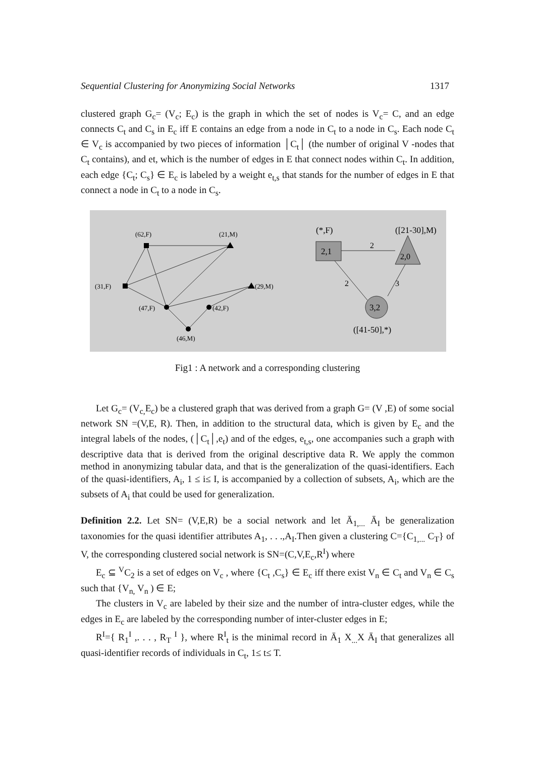Sequential Clustering for Anonymizing Social Networks 1317
clustered graph G<sub>c</sub>= (V<sub>c</sub>; E<sub>c</sub>) is the graph in which the set of nodes is V<sub>c</sub>= C, and an edge connects C<sub>t</sub> and C<sub>s</sub> in E<sub>c</sub> iff E contains an edge from a node in C<sub>t</sub> to a node in C<sub>s</sub>. Each node C<sub>t</sub> ∈ V<sub>c</sub> is accompanied by two pieces of information │C<sub>t</sub>│ (the number of original V -nodes that C<sub>t</sub> contains), and et, which is the number of edges in E that connect nodes within C<sub>t</sub>. In addition, each edge {C<sub>t</sub>; C<sub>s</sub>} ∈ E<sub>c</sub> is labeled by a weight e<sub>t,s</sub> that stands for the number of edges in E that connect a node in C<sub>t</sub> to a node in C<sub>s</sub>.
(62,F)
(21,M)
(31,F)
(29,M)
(47,F)
(42,F)
(46,M)
2,1
2,0
3,2
(*,F)
([21-30],M)
2
2
3
([41-50],*)
Fig1 : A network and a corresponding clustering
Let G<sub>c</sub>= (V<sub>c,</sub>E<sub>c</sub>) be a clustered graph that was derived from a graph G= (V ,E) of some social network SN =(V,E, R). Then, in addition to the structural data, which is given by E<sub>c</sub> and the integral labels of the nodes, (│C<sub>t</sub>│,e<sub>t</sub>) and of the edges, e<sub>t,s</sub>, one accompanies such a graph with descriptive data that is derived from the original descriptive data R. We apply the common method in anonymizing tabular data, and that is the generalization of the quasi-identifiers. Each of the quasi-identifiers, A<sub>i</sub>, 1 ≤ i≤ I, is accompanied by a collection of subsets, A<sub>i</sub>, which are the subsets of A<sub>i</sub> that could be used for generalization.
Definition 2.2. Let SN= (V,E,R) be a social network and let Ā<sub>1,...</sub> Ā<sub>I</sub> be generalization taxonomies for the quasi identifier attributes A<sub>1</sub>, . . .,A<sub>I</sub>.Then given a clustering C={C<sub>1,...</sub> C<sub>T</sub>} of V, the corresponding clustered social network is SN=(C,V,E<sub>c</sub>,R<sup>I</sup>) where
E<sub>c</sub> ⊆ <sup>V</sup>C<sub>2</sub> is a set of edges on V<sub>c</sub> , where {C<sub>t</sub> ,C<sub>s</sub>} ∈ E<sub>c</sub> iff there exist V<sub>n</sub> ∈ C<sub>t</sub> and V<sub>n</sub> ∈ C<sub>s</sub> such that {V<sub>n,</sub> V<sub>n</sub> ) ∈ E;
The clusters in V<sub>c</sub> are labeled by their size and the number of intra-cluster edges, while the edges in E<sub>c</sub> are labeled by the corresponding number of inter-cluster edges in E;
R<sup>I</sup>={ R<sub>1</sub><sup>I</sup> ,. . . , R<sub>T</sub> <sup>I</sup> }, where R<sup>I</sup><sub>t</sub> is the minimal record in Ā<sub>1</sub> X<sub>...</sub>X Ā<sub>I</sub> that generalizes all quasi-identifier records of individuals in C<sub>t</sub>, 1≤ t≤ T.